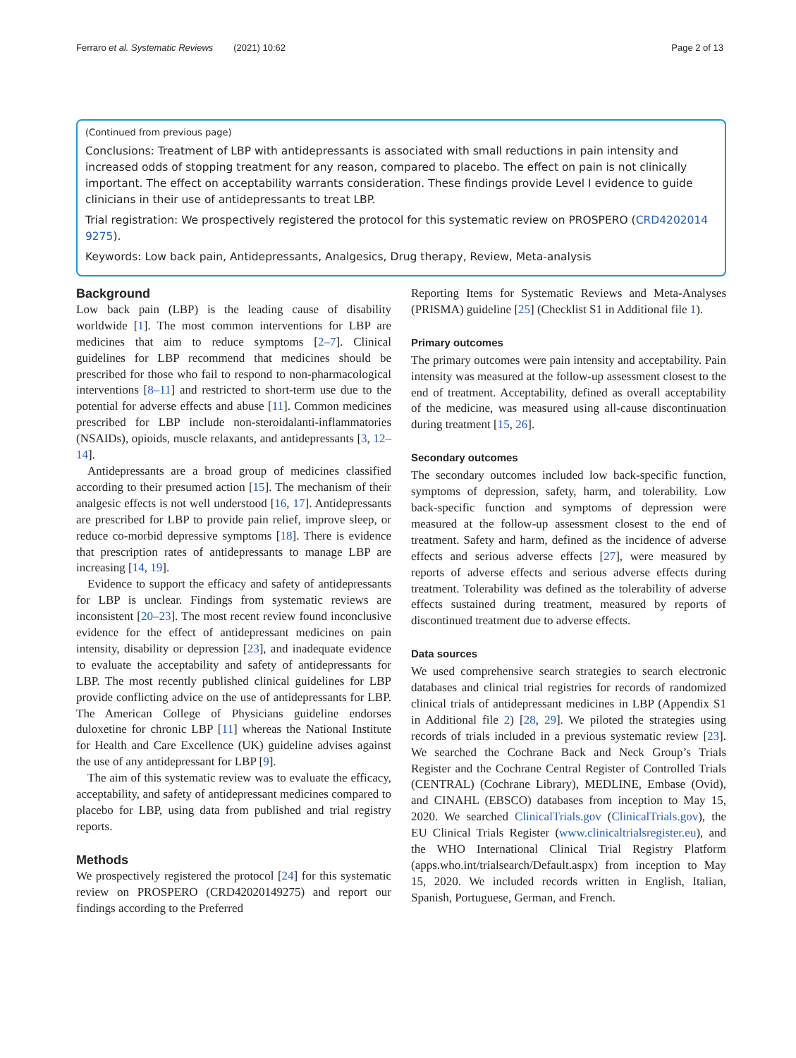Ferraro et al. Systematic Reviews (2021) 10:62 Page 2 of 13
(Continued from previous page)
Conclusions: Treatment of LBP with antidepressants is associated with small reductions in pain intensity and increased odds of stopping treatment for any reason, compared to placebo. The effect on pain is not clinically important. The effect on acceptability warrants consideration. These findings provide Level I evidence to guide clinicians in their use of antidepressants to treat LBP.
Trial registration: We prospectively registered the protocol for this systematic review on PROSPERO (CRD4202014 9275).
Keywords: Low back pain, Antidepressants, Analgesics, Drug therapy, Review, Meta-analysis
Background
Low back pain (LBP) is the leading cause of disability worldwide [1]. The most common interventions for LBP are medicines that aim to reduce symptoms [2–7]. Clinical guidelines for LBP recommend that medicines should be prescribed for those who fail to respond to non-pharmacological interventions [8–11] and restricted to short-term use due to the potential for adverse effects and abuse [11]. Common medicines prescribed for LBP include non-steroidalanti-inflammatories (NSAIDs), opioids, muscle relaxants, and antidepressants [3, 12–14].
Antidepressants are a broad group of medicines classified according to their presumed action [15]. The mechanism of their analgesic effects is not well understood [16, 17]. Antidepressants are prescribed for LBP to provide pain relief, improve sleep, or reduce co-morbid depressive symptoms [18]. There is evidence that prescription rates of antidepressants to manage LBP are increasing [14, 19].
Evidence to support the efficacy and safety of antidepressants for LBP is unclear. Findings from systematic reviews are inconsistent [20–23]. The most recent review found inconclusive evidence for the effect of antidepressant medicines on pain intensity, disability or depression [23], and inadequate evidence to evaluate the acceptability and safety of antidepressants for LBP. The most recently published clinical guidelines for LBP provide conflicting advice on the use of antidepressants for LBP. The American College of Physicians guideline endorses duloxetine for chronic LBP [11] whereas the National Institute for Health and Care Excellence (UK) guideline advises against the use of any antidepressant for LBP [9].
The aim of this systematic review was to evaluate the efficacy, acceptability, and safety of antidepressant medicines compared to placebo for LBP, using data from published and trial registry reports.
Methods
We prospectively registered the protocol [24] for this systematic review on PROSPERO (CRD42020149275) and report our findings according to the Preferred
Reporting Items for Systematic Reviews and Meta-Analyses (PRISMA) guideline [25] (Checklist S1 in Additional file 1).
Primary outcomes
The primary outcomes were pain intensity and acceptability. Pain intensity was measured at the follow-up assessment closest to the end of treatment. Acceptability, defined as overall acceptability of the medicine, was measured using all-cause discontinuation during treatment [15, 26].
Secondary outcomes
The secondary outcomes included low back-specific function, symptoms of depression, safety, harm, and tolerability. Low back-specific function and symptoms of depression were measured at the follow-up assessment closest to the end of treatment. Safety and harm, defined as the incidence of adverse effects and serious adverse effects [27], were measured by reports of adverse effects and serious adverse effects during treatment. Tolerability was defined as the tolerability of adverse effects sustained during treatment, measured by reports of discontinued treatment due to adverse effects.
Data sources
We used comprehensive search strategies to search electronic databases and clinical trial registries for records of randomized clinical trials of antidepressant medicines in LBP (Appendix S1 in Additional file 2) [28, 29]. We piloted the strategies using records of trials included in a previous systematic review [23]. We searched the Cochrane Back and Neck Group’s Trials Register and the Cochrane Central Register of Controlled Trials (CENTRAL) (Cochrane Library), MEDLINE, Embase (Ovid), and CINAHL (EBSCO) databases from inception to May 15, 2020. We searched ClinicalTrials.gov (ClinicalTrials.gov), the EU Clinical Trials Register (www.clinicaltrialsregister.eu), and the WHO International Clinical Trial Registry Platform (apps.who.int/trialsearch/Default.aspx) from inception to May 15, 2020. We included records written in English, Italian, Spanish, Portuguese, German, and French.